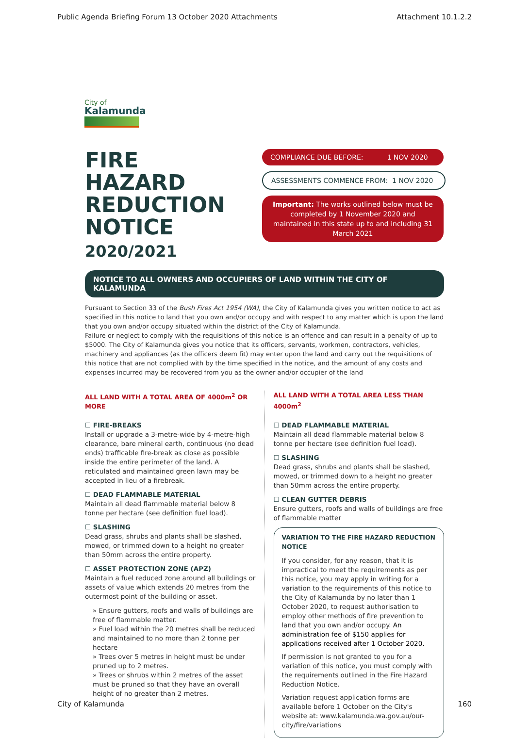Public Agenda Briefing Forum 13 October 2020 Attachments Attachment 10.1.2.2
City of
Kalamunda
FIRE HAZARD REDUCTION NOTICE
2020/2021
COMPLIANCE DUE BEFORE: 1 NOV 2020
ASSESSMENTS COMMENCE FROM: 1 NOV 2020
Important: The works outlined below must be completed by 1 November 2020 and maintained in this state up to and including 31 March 2021
NOTICE TO ALL OWNERS AND OCCUPIERS OF LAND WITHIN THE CITY OF KALAMUNDA
Pursuant to Section 33 of the Bush Fires Act 1954 (WA), the City of Kalamunda gives you written notice to act as specified in this notice to land that you own and/or occupy and with respect to any matter which is upon the land that you own and/or occupy situated within the district of the City of Kalamunda.
Failure or neglect to comply with the requisitions of this notice is an offence and can result in a penalty of up to $5000. The City of Kalamunda gives you notice that its officers, servants, workmen, contractors, vehicles, machinery and appliances (as the officers deem fit) may enter upon the land and carry out the requisitions of this notice that are not complied with by the time specified in the notice, and the amount of any costs and expenses incurred may be recovered from you as the owner and/or occupier of the land
ALL LAND WITH A TOTAL AREA OF 4000m<sup>2</sup> OR MORE
☐ FIRE-BREAKS
Install or upgrade a 3-metre-wide by 4-metre-high clearance, bare mineral earth, continuous (no dead ends) trafficable fire-break as close as possible inside the entire perimeter of the land. A reticulated and maintained green lawn may be accepted in lieu of a firebreak.
☐ DEAD FLAMMABLE MATERIAL
Maintain all dead flammable material below 8 tonne per hectare (see definition fuel load).
☐ SLASHING
Dead grass, shrubs and plants shall be slashed, mowed, or trimmed down to a height no greater than 50mm across the entire property.
☐ ASSET PROTECTION ZONE (APZ)
Maintain a fuel reduced zone around all buildings or assets of value which extends 20 metres from the outermost point of the building or asset.
» Ensure gutters, roofs and walls of buildings are free of flammable matter.
» Fuel load within the 20 metres shall be reduced and maintained to no more than 2 tonne per hectare
» Trees over 5 metres in height must be under pruned up to 2 metres.
» Trees or shrubs within 2 metres of the asset must be pruned so that they have an overall height of no greater than 2 metres.
ALL LAND WITH A TOTAL AREA LESS THAN 4000m<sup>2</sup>
☐ DEAD FLAMMABLE MATERIAL
Maintain all dead flammable material below 8 tonne per hectare (see definition fuel load).
☐ SLASHING
Dead grass, shrubs and plants shall be slashed, mowed, or trimmed down to a height no greater than 50mm across the entire property.
☐ CLEAN GUTTER DEBRIS
Ensure gutters, roofs and walls of buildings are free of flammable matter
VARIATION TO THE FIRE HAZARD REDUCTION NOTICE
If you consider, for any reason, that it is impractical to meet the requirements as per this notice, you may apply in writing for a variation to the requirements of this notice to the City of Kalamunda by no later than 1 October 2020, to request authorisation to employ other methods of fire prevention to land that you own and/or occupy. An administration fee of $150 applies for applications received after 1 October 2020.
If permission is not granted to you for a variation of this notice, you must comply with the requirements outlined in the Fire Hazard Reduction Notice.
Variation request application forms are available before 1 October on the City's website at: www.kalamunda.wa.gov.au/our-city/fire/variations
City of Kalamunda 160